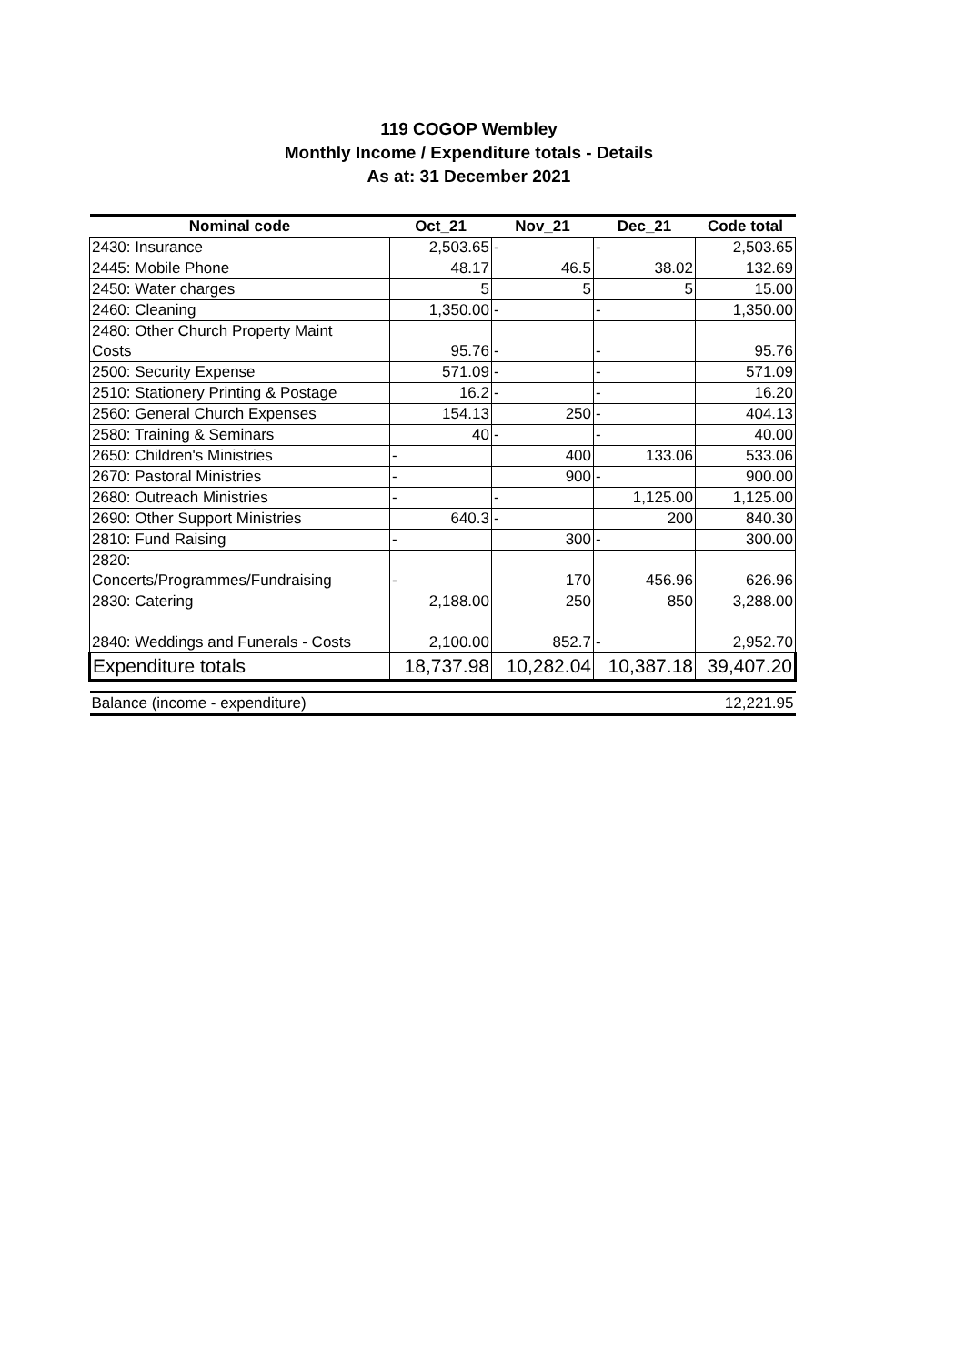119 COGOP Wembley
Monthly Income / Expenditure totals - Details
As at: 31 December 2021
| Nominal code | Oct_21 | Nov_21 | Dec_21 | Code total |
| --- | --- | --- | --- | --- |
| 2430: Insurance | 2,503.65 | - | - | 2,503.65 |
| 2445: Mobile Phone | 48.17 | 46.5 | 38.02 | 132.69 |
| 2450: Water charges | 5 | 5 | 5 | 15.00 |
| 2460: Cleaning | 1,350.00 | - | - | 1,350.00 |
| 2480: Other Church Property Maint Costs | 95.76 | - | - | 95.76 |
| 2500: Security Expense | 571.09 | - | - | 571.09 |
| 2510: Stationery Printing & Postage | 16.2 | - | - | 16.20 |
| 2560: General Church Expenses | 154.13 | 250 | - | 404.13 |
| 2580: Training & Seminars | 40 | - | - | 40.00 |
| 2650: Children's Ministries | - | 400 | 133.06 | 533.06 |
| 2670: Pastoral Ministries | - | 900 | - | 900.00 |
| 2680: Outreach Ministries | - | - | 1,125.00 | 1,125.00 |
| 2690: Other Support Ministries | 640.3 | - | 200 | 840.30 |
| 2810: Fund Raising | - | 300 | - | 300.00 |
| 2820: Concerts/Programmes/Fundraising | - | 170 | 456.96 | 626.96 |
| 2830: Catering | 2,188.00 | 250 | 850 | 3,288.00 |
| 2840: Weddings and Funerals - Costs | 2,100.00 | 852.7 | - | 2,952.70 |
| Expenditure totals | 18,737.98 | 10,282.04 | 10,387.18 | 39,407.20 |
| Balance (income - expenditure) | | | | 12,221.95 |